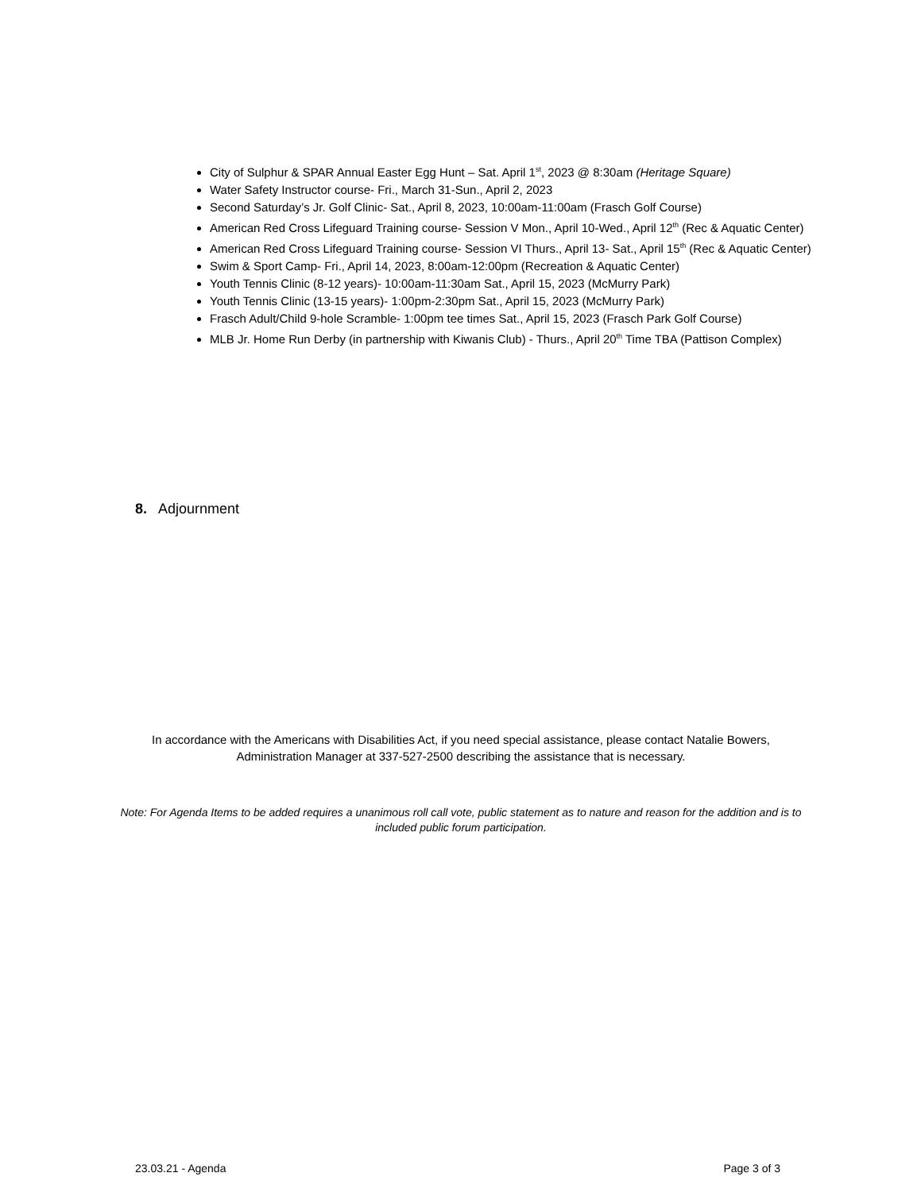City of Sulphur & SPAR Annual Easter Egg Hunt – Sat. April 1<sup>st</sup>, 2023 @ 8:30am (Heritage Square)
Water Safety Instructor course- Fri., March 31-Sun., April 2, 2023
Second Saturday’s Jr. Golf Clinic- Sat., April 8, 2023, 10:00am-11:00am (Frasch Golf Course)
American Red Cross Lifeguard Training course- Session V Mon., April 10-Wed., April 12<sup>th</sup> (Rec & Aquatic Center)
American Red Cross Lifeguard Training course- Session VI Thurs., April 13- Sat., April 15<sup>th</sup> (Rec & Aquatic Center)
Swim & Sport Camp- Fri., April 14, 2023, 8:00am-12:00pm (Recreation & Aquatic Center)
Youth Tennis Clinic (8-12 years)- 10:00am-11:30am Sat., April 15, 2023 (McMurry Park)
Youth Tennis Clinic (13-15 years)- 1:00pm-2:30pm Sat., April 15, 2023 (McMurry Park)
Frasch Adult/Child 9-hole Scramble- 1:00pm tee times Sat., April 15, 2023 (Frasch Park Golf Course)
MLB Jr. Home Run Derby (in partnership with Kiwanis Club) - Thurs., April 20<sup>th</sup> Time TBA (Pattison Complex)
8. Adjournment
In accordance with the Americans with Disabilities Act, if you need special assistance, please contact Natalie Bowers, Administration Manager at 337-527-2500 describing the assistance that is necessary.
Note: For Agenda Items to be added requires a unanimous roll call vote, public statement as to nature and reason for the addition and is to included public forum participation.
23.03.21 - Agenda Page 3 of 3